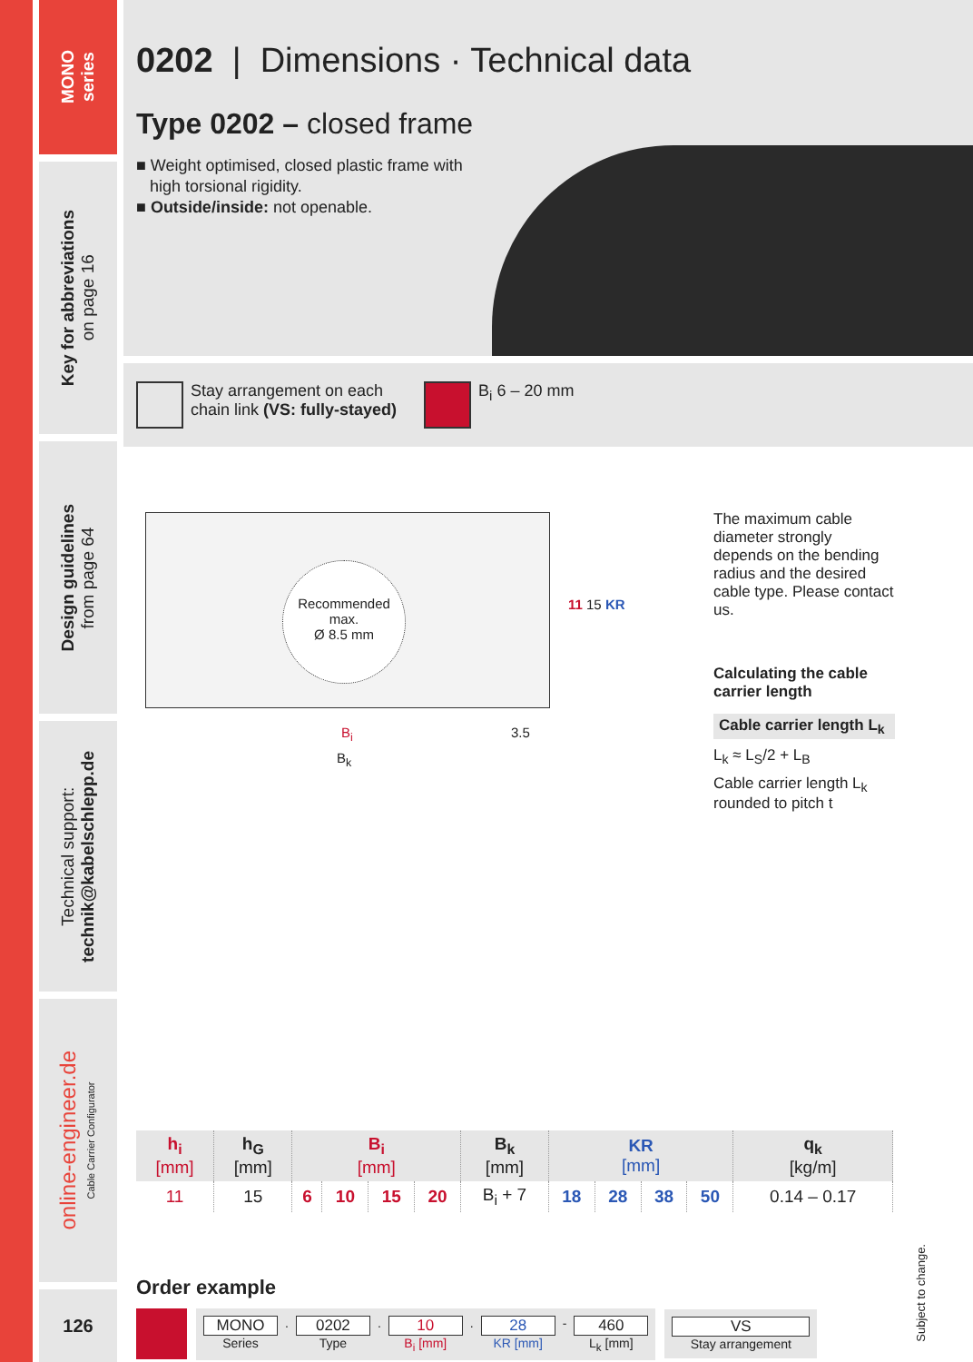MONO
series
Key for abbreviations
on page 16
Design guidelines
from page 64
Technical support:
technik@kabelschlepp.de
online-engineer.de
Cable Carrier Configurator
126
0202 | Dimensions · Technical data
Type 0202 – closed frame
■ Weight optimised, closed plastic frame with
high torsional rigidity.
■ Outside/inside: not openable.
Stay arrangement on each
chain link (VS: fully-stayed)
B<sub>i</sub> 6 – 20 mm
Recommended
max.
Ø 8.5 mm
11 15 KR
B<sub>i</sub> 3.5
B<sub>k</sub>
The maximum cable diameter strongly depends on the bending radius and the desired cable type. Please contact us.
Calculating the cable carrier length
Cable carrier length L<sub>k</sub>
L<sub>k</sub> ≈ L<sub>S</sub>/2 + L<sub>B</sub>
Cable carrier length L<sub>k</sub> rounded to pitch t
| h<sub>i</sub> [mm] | h<sub>G</sub> [mm] | B<sub>i</sub> [mm] | | | | B<sub>k</sub> [mm] | KR [mm] | | | | q<sub>k</sub> [kg/m] |
| --- | --- | --- | --- | --- | --- | --- | --- | --- | --- | --- | --- |
| 11 | 15 | 6 | 10 | 15 | 20 | B<sub>i</sub> + 7 | 18 | 28 | 38 | 50 | 0.14 – 0.17 |
Order example
MONO
Series
.
0202
Type
.
10
B<sub>i</sub> [mm]
.
28
KR [mm]
-
460
L<sub>k</sub> [mm]
VS
Stay arrangement
Subject to change.